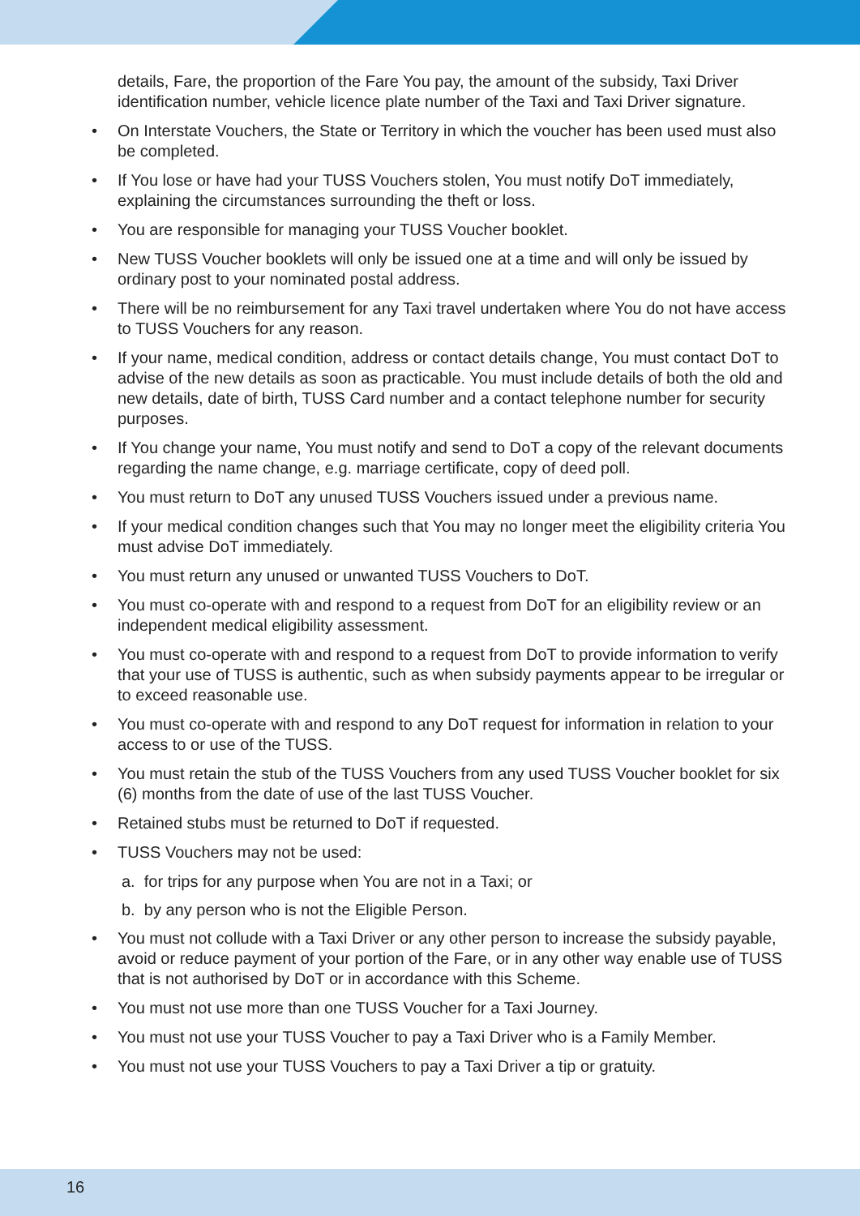details, Fare, the proportion of the Fare You pay, the amount of the subsidy, Taxi Driver identification number, vehicle licence plate number of the Taxi and Taxi Driver signature.
• On Interstate Vouchers, the State or Territory in which the voucher has been used must also be completed.
• If You lose or have had your TUSS Vouchers stolen, You must notify DoT immediately, explaining the circumstances surrounding the theft or loss.
• You are responsible for managing your TUSS Voucher booklet.
• New TUSS Voucher booklets will only be issued one at a time and will only be issued by ordinary post to your nominated postal address.
• There will be no reimbursement for any Taxi travel undertaken where You do not have access to TUSS Vouchers for any reason.
• If your name, medical condition, address or contact details change, You must contact DoT to advise of the new details as soon as practicable. You must include details of both the old and new details, date of birth, TUSS Card number and a contact telephone number for security purposes.
• If You change your name, You must notify and send to DoT a copy of the relevant documents regarding the name change, e.g. marriage certificate, copy of deed poll.
• You must return to DoT any unused TUSS Vouchers issued under a previous name.
• If your medical condition changes such that You may no longer meet the eligibility criteria You must advise DoT immediately.
• You must return any unused or unwanted TUSS Vouchers to DoT.
• You must co-operate with and respond to a request from DoT for an eligibility review or an independent medical eligibility assessment.
• You must co-operate with and respond to a request from DoT to provide information to verify that your use of TUSS is authentic, such as when subsidy payments appear to be irregular or to exceed reasonable use.
• You must co-operate with and respond to any DoT request for information in relation to your access to or use of the TUSS.
• You must retain the stub of the TUSS Vouchers from any used TUSS Voucher booklet for six (6) months from the date of use of the last TUSS Voucher.
• Retained stubs must be returned to DoT if requested.
• TUSS Vouchers may not be used:
a. for trips for any purpose when You are not in a Taxi; or
b. by any person who is not the Eligible Person.
• You must not collude with a Taxi Driver or any other person to increase the subsidy payable, avoid or reduce payment of your portion of the Fare, or in any other way enable use of TUSS that is not authorised by DoT or in accordance with this Scheme.
• You must not use more than one TUSS Voucher for a Taxi Journey.
• You must not use your TUSS Voucher to pay a Taxi Driver who is a Family Member.
• You must not use your TUSS Vouchers to pay a Taxi Driver a tip or gratuity.
16